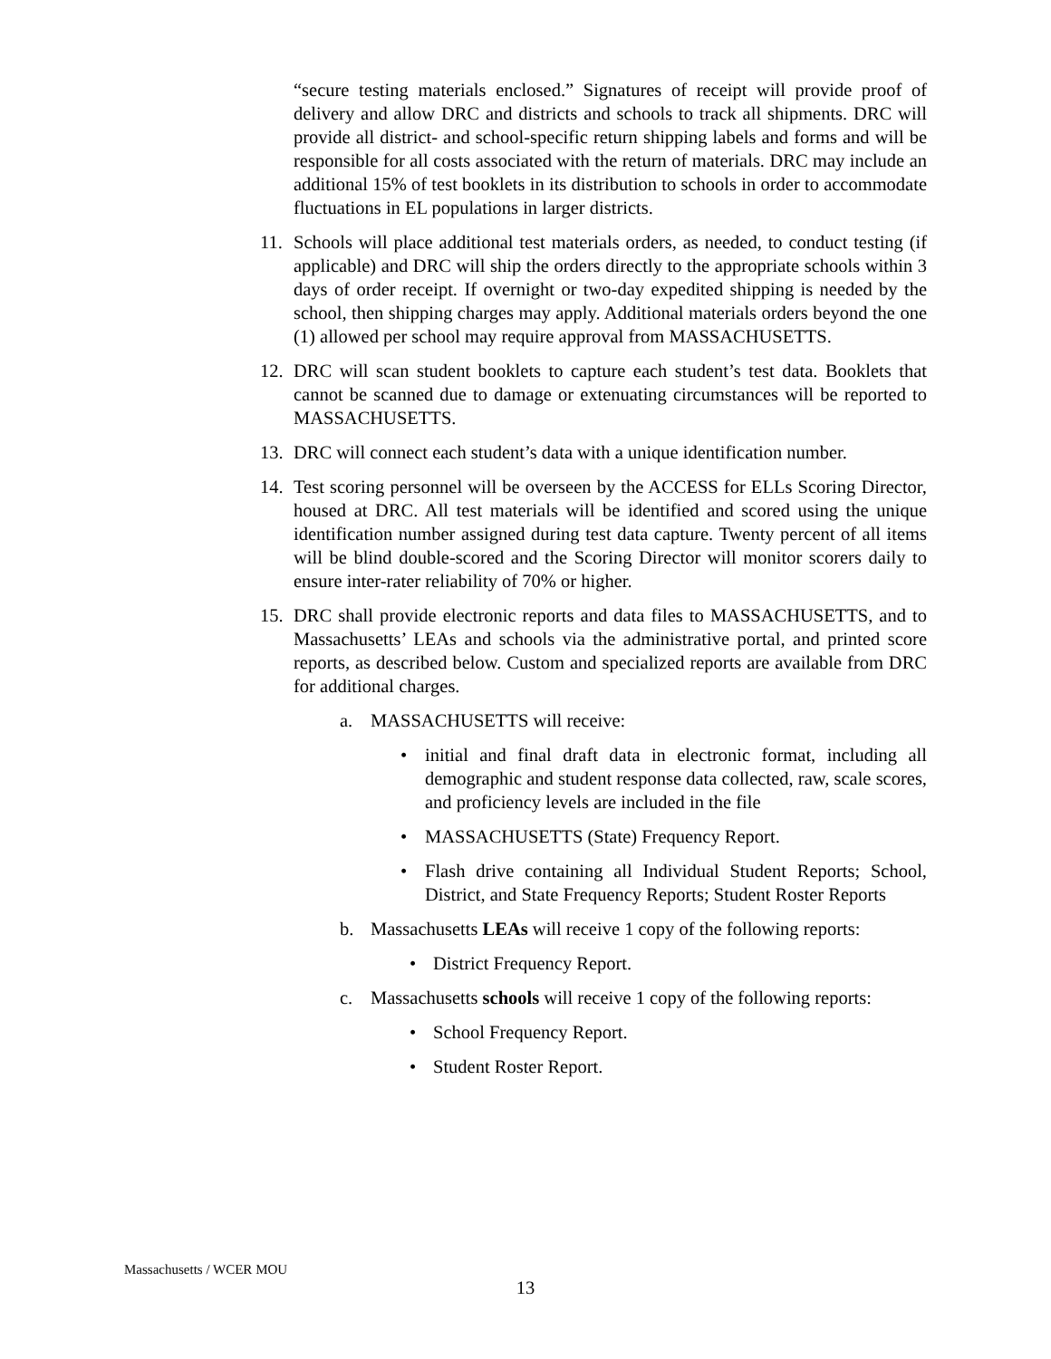“secure testing materials enclosed.” Signatures of receipt will provide proof of delivery and allow DRC and districts and schools to track all shipments. DRC will provide all district- and school-specific return shipping labels and forms and will be responsible for all costs associated with the return of materials. DRC may include an additional 15% of test booklets in its distribution to schools in order to accommodate fluctuations in EL populations in larger districts.
11. Schools will place additional test materials orders, as needed, to conduct testing (if applicable) and DRC will ship the orders directly to the appropriate schools within 3 days of order receipt. If overnight or two-day expedited shipping is needed by the school, then shipping charges may apply. Additional materials orders beyond the one (1) allowed per school may require approval from MASSACHUSETTS.
12. DRC will scan student booklets to capture each student’s test data. Booklets that cannot be scanned due to damage or extenuating circumstances will be reported to MASSACHUSETTS.
13. DRC will connect each student’s data with a unique identification number.
14. Test scoring personnel will be overseen by the ACCESS for ELLs Scoring Director, housed at DRC. All test materials will be identified and scored using the unique identification number assigned during test data capture. Twenty percent of all items will be blind double-scored and the Scoring Director will monitor scorers daily to ensure inter-rater reliability of 70% or higher.
15. DRC shall provide electronic reports and data files to MASSACHUSETTS, and to Massachusetts’ LEAs and schools via the administrative portal, and printed score reports, as described below. Custom and specialized reports are available from DRC for additional charges.
a. MASSACHUSETTS will receive:
• initial and final draft data in electronic format, including all demographic and student response data collected, raw, scale scores, and proficiency levels are included in the file
• MASSACHUSETTS (State) Frequency Report.
• Flash drive containing all Individual Student Reports; School, District, and State Frequency Reports; Student Roster Reports
b. Massachusetts LEAs will receive 1 copy of the following reports:
• District Frequency Report.
c. Massachusetts schools will receive 1 copy of the following reports:
• School Frequency Report.
• Student Roster Report.
Massachusetts / WCER MOU
13